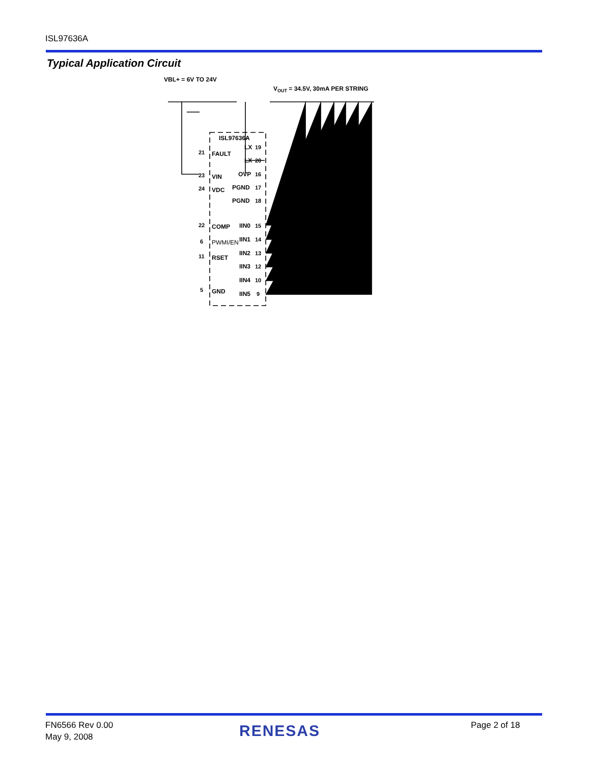ISL97636A
Typical Application Circuit
VBL+ = 6V TO 24V
VOUT = 34.5V, 30mA PER STRING
ISL97636A
FAULT
21
VIN
23
VDC
24
COMP
22
PWMI/EN
6
RSET
11
GND
5
LX
19
LX
20
OVP
16
PGND
17
PGND
18
IIN0
15
IIN1
14
IIN2
13
IIN3
12
IIN4
10
IIN5
9
FN6566 Rev 0.00
May 9, 2008
RENESAS Page 2 of 18